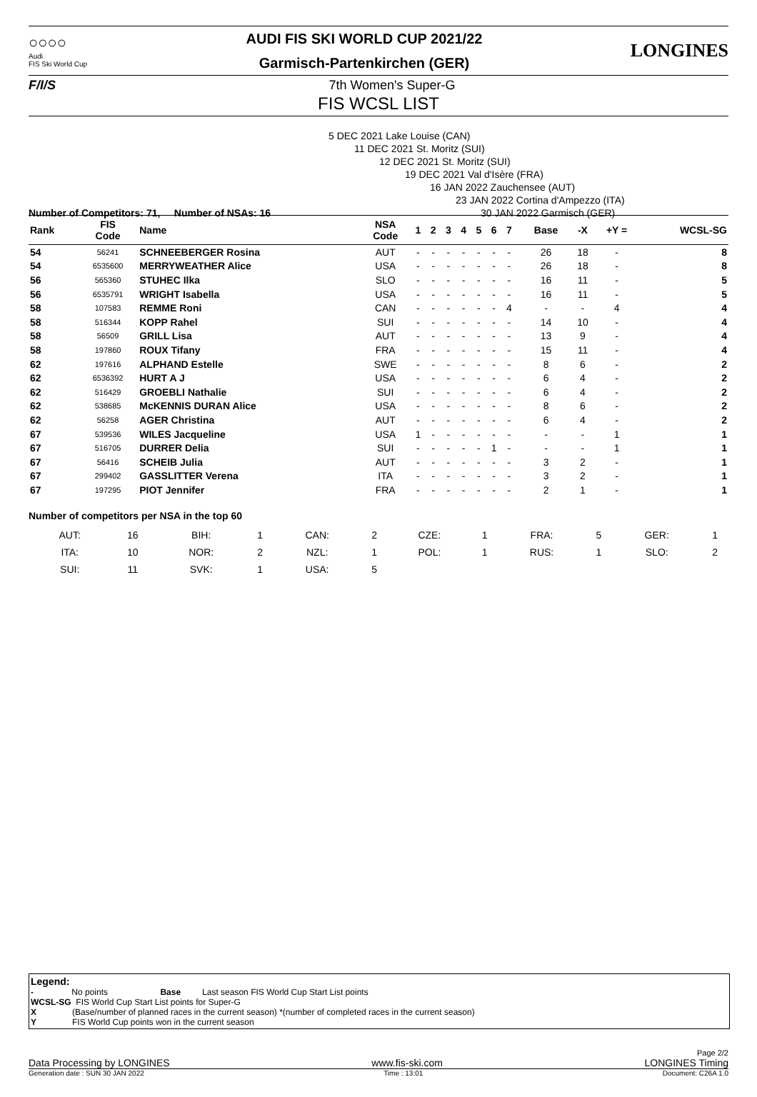○○○○
Audi
FIS Ski World Cup
AUDI FIS SKI WORLD CUP 2021/22
Garmisch-Partenkirchen (GER)
LONGINES
F/I/S 7th Women's Super-G
FIS WCSL LIST
5 DEC 2021 Lake Louise (CAN)
11 DEC 2021 St. Moritz (SUI)
12 DEC 2021 St. Moritz (SUI)
19 DEC 2021 Val d'Isère (FRA)
16 JAN 2022 Zauchensee (AUT)
23 JAN 2022 Cortina d'Ampezzo (ITA)
30 JAN 2022 Garmisch (GER)
Number of Competitors: 71, Number of NSAs: 16
| Rank | FIS Code | Name | NSA Code | 1 | 2 | 3 | 4 | 5 | 6 | 7 | | Base | -X | +Y = | WCSL-SG |
| --- | --- | --- | --- | --- | --- | --- | --- | --- | --- | --- | --- | --- | --- | --- | --- |
| 54 | 56241 | SCHNEEBERGER Rosina | AUT | - | - | - | - | - | - | - | | 26 | 18 | - | 8 |
| 54 | 6535600 | MERRYWEATHER Alice | USA | - | - | - | - | - | - | - | | 26 | 18 | - | 8 |
| 56 | 565360 | STUHEC Ilka | SLO | - | - | - | - | - | - | - | | 16 | 11 | - | 5 |
| 56 | 6535791 | WRIGHT Isabella | USA | - | - | - | - | - | - | - | | 16 | 11 | - | 5 |
| 58 | 107583 | REMME Roni | CAN | - | - | - | - | - | - | 4 | | - | - | 4 | 4 |
| 58 | 516344 | KOPP Rahel | SUI | - | - | - | - | - | - | - | | 14 | 10 | - | 4 |
| 58 | 56509 | GRILL Lisa | AUT | - | - | - | - | - | - | - | | 13 | 9 | - | 4 |
| 58 | 197860 | ROUX Tifany | FRA | - | - | - | - | - | - | - | | 15 | 11 | - | 4 |
| 62 | 197616 | ALPHAND Estelle | SWE | - | - | - | - | - | - | - | | 8 | 6 | - | 2 |
| 62 | 6536392 | HURT A J | USA | - | - | - | - | - | - | - | | 6 | 4 | - | 2 |
| 62 | 516429 | GROEBLI Nathalie | SUI | - | - | - | - | - | - | - | | 6 | 4 | - | 2 |
| 62 | 538685 | McKENNIS DURAN Alice | USA | - | - | - | - | - | - | - | | 8 | 6 | - | 2 |
| 62 | 56258 | AGER Christina | AUT | - | - | - | - | - | - | - | | 6 | 4 | - | 2 |
| 67 | 539536 | WILES Jacqueline | USA | 1 | - | - | - | - | - | - | | - | - | 1 | 1 |
| 67 | 516705 | DURRER Delia | SUI | - | - | - | - | - | 1 | - | | - | - | 1 | 1 |
| 67 | 56416 | SCHEIB Julia | AUT | - | - | - | - | - | - | - | | 3 | 2 | - | 1 |
| 67 | 299402 | GASSLITTER Verena | ITA | - | - | - | - | - | - | - | | 3 | 2 | - | 1 |
| 67 | 197295 | PIOT Jennifer | FRA | - | - | - | - | - | - | - | | 2 | 1 | - | 1 |
Number of competitors per NSA in the top 60
| AUT: | 16 | BIH: | 1 | CAN: | 2 | CZE: | 1 | FRA: | 5 | GER: | 1 |
| ITA: | 10 | NOR: | 2 | NZL: | 1 | POL: | 1 | RUS: | 1 | SLO: | 2 |
| SUI: | 11 | SVK: | 1 | USA: | 5 | | | | | | |
Legend:
- No points Base Last season FIS World Cup Start List points
WCSL-SG FIS World Cup Start List points for Super-G
X (Base/number of planned races in the current season) *(number of completed races in the current season)
Y FIS World Cup points won in the current season
Page 2/2
Data Processing by LONGINES www.fis-ski.com LONGINES Timing
Generation date : SUN 30 JAN 2022 Time : 13:01 Document: C26A 1.0